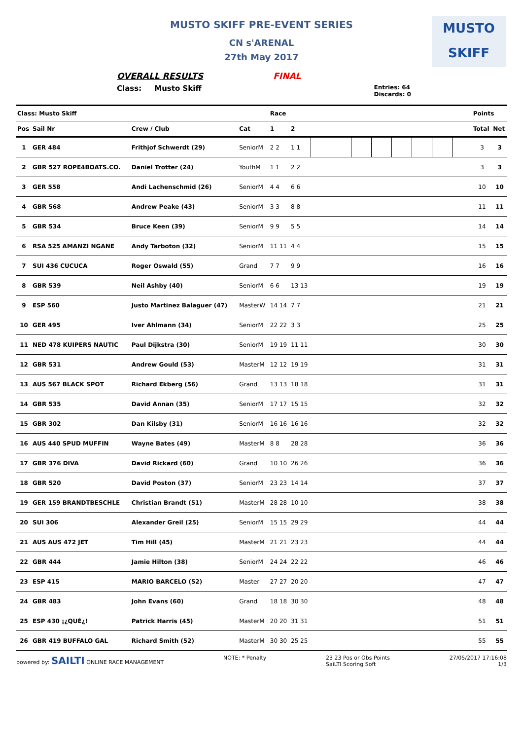MUSTO
SKIFF
MUSTO SKIFF PRE-EVENT SERIES
CN s'ARENAL
27th May 2017
OVERALL RESULTS FINAL
Class: Musto Skiff Entries: 64
Discards: 0
| Class: Musto Skiff | | | | Race | | | | | | | | | | Points | |
| --- | --- | --- | --- | --- | --- | --- | --- | --- | --- | --- | --- | --- | --- | --- | --- |
| Pos | Sail Nr | Crew / Club | Cat | 1 | 2 | | | | | | | | | Total | Net |
| 1 | GER 484 | Frithjof Schwerdt (29) | SeniorM | 2 2 | 1 1 | | | | | | | | | 3 | 3 |
| 2 | GBR 527 ROPE4BOATS.CO. | Daniel Trotter (24) | YouthM | 1 1 | 2 2 | | | | | | | | | 3 | 3 |
| 3 | GER 558 | Andi Lachenschmid (26) | SeniorM | 4 4 | 6 6 | | | | | | | | | 10 | 10 |
| 4 | GBR 568 | Andrew Peake (43) | SeniorM | 3 3 | 8 8 | | | | | | | | | 11 | 11 |
| 5 | GBR 534 | Bruce Keen (39) | SeniorM | 9 9 | 5 5 | | | | | | | | | 14 | 14 |
| 6 | RSA 525 AMANZI NGANE | Andy Tarboton (32) | SeniorM | 11 11 | 4 4 | | | | | | | | | 15 | 15 |
| 7 | SUI 436 CUCUCA | Roger Oswald (55) | Grand | 7 7 | 9 9 | | | | | | | | | 16 | 16 |
| 8 | GBR 539 | Neil Ashby (40) | SeniorM | 6 6 | 13 13 | | | | | | | | | 19 | 19 |
| 9 | ESP 560 | Justo Martinez Balaguer (47) | MasterW | 14 14 | 7 7 | | | | | | | | | 21 | 21 |
| 10 | GER 495 | Iver Ahlmann (34) | SeniorM | 22 22 | 3 3 | | | | | | | | | 25 | 25 |
| 11 | NED 478 KUIPERS NAUTIC | Paul Dijkstra (30) | SeniorM | 19 19 | 11 11 | | | | | | | | | 30 | 30 |
| 12 | GBR 531 | Andrew Gould (53) | MasterM | 12 12 | 19 19 | | | | | | | | | 31 | 31 |
| 13 | AUS 567 BLACK SPOT | Richard Ekberg (56) | Grand | 13 13 | 18 18 | | | | | | | | | 31 | 31 |
| 14 | GBR 535 | David Annan (35) | SeniorM | 17 17 | 15 15 | | | | | | | | | 32 | 32 |
| 15 | GBR 302 | Dan Kilsby (31) | SeniorM | 16 16 | 16 16 | | | | | | | | | 32 | 32 |
| 16 | AUS 440 SPUD MUFFIN | Wayne Bates (49) | MasterM | 8 8 | 28 28 | | | | | | | | | 36 | 36 |
| 17 | GBR 376 DIVA | David Rickard (60) | Grand | 10 10 | 26 26 | | | | | | | | | 36 | 36 |
| 18 | GBR 520 | David Poston (37) | SeniorM | 23 23 | 14 14 | | | | | | | | | 37 | 37 |
| 19 | GER 159 BRANDTBESCHLE | Christian Brandt (51) | MasterM | 28 28 | 10 10 | | | | | | | | | 38 | 38 |
| 20 | SUI 306 | Alexander Greil (25) | SeniorM | 15 15 | 29 29 | | | | | | | | | 44 | 44 |
| 21 | AUS AUS 472 JET | Tim Hill (45) | MasterM | 21 21 | 23 23 | | | | | | | | | 44 | 44 |
| 22 | GBR 444 | Jamie Hilton (38) | SeniorM | 24 24 | 22 22 | | | | | | | | | 46 | 46 |
| 23 | ESP 415 | MARIO BARCELO (52) | Master | 27 27 | 20 20 | | | | | | | | | 47 | 47 |
| 24 | GBR 483 | John Evans (60) | Grand | 18 18 | 30 30 | | | | | | | | | 48 | 48 |
| 25 | ESP 430 ¡¿QUÉ¿! | Patrick Harris (45) | MasterM | 20 20 | 31 31 | | | | | | | | | 51 | 51 |
| 26 | GBR 419 BUFFALO GAL | Richard Smith (52) | MasterM | 30 30 | 25 25 | | | | | | | | | 55 | 55 |
powered by: SAILTI ONLINE RACE MANAGEMENT NOTE: * Penalty 23 23 Pos or Obs Points
SaiLTI Scoring Soft 27/05/2017 17:16:08
1/3